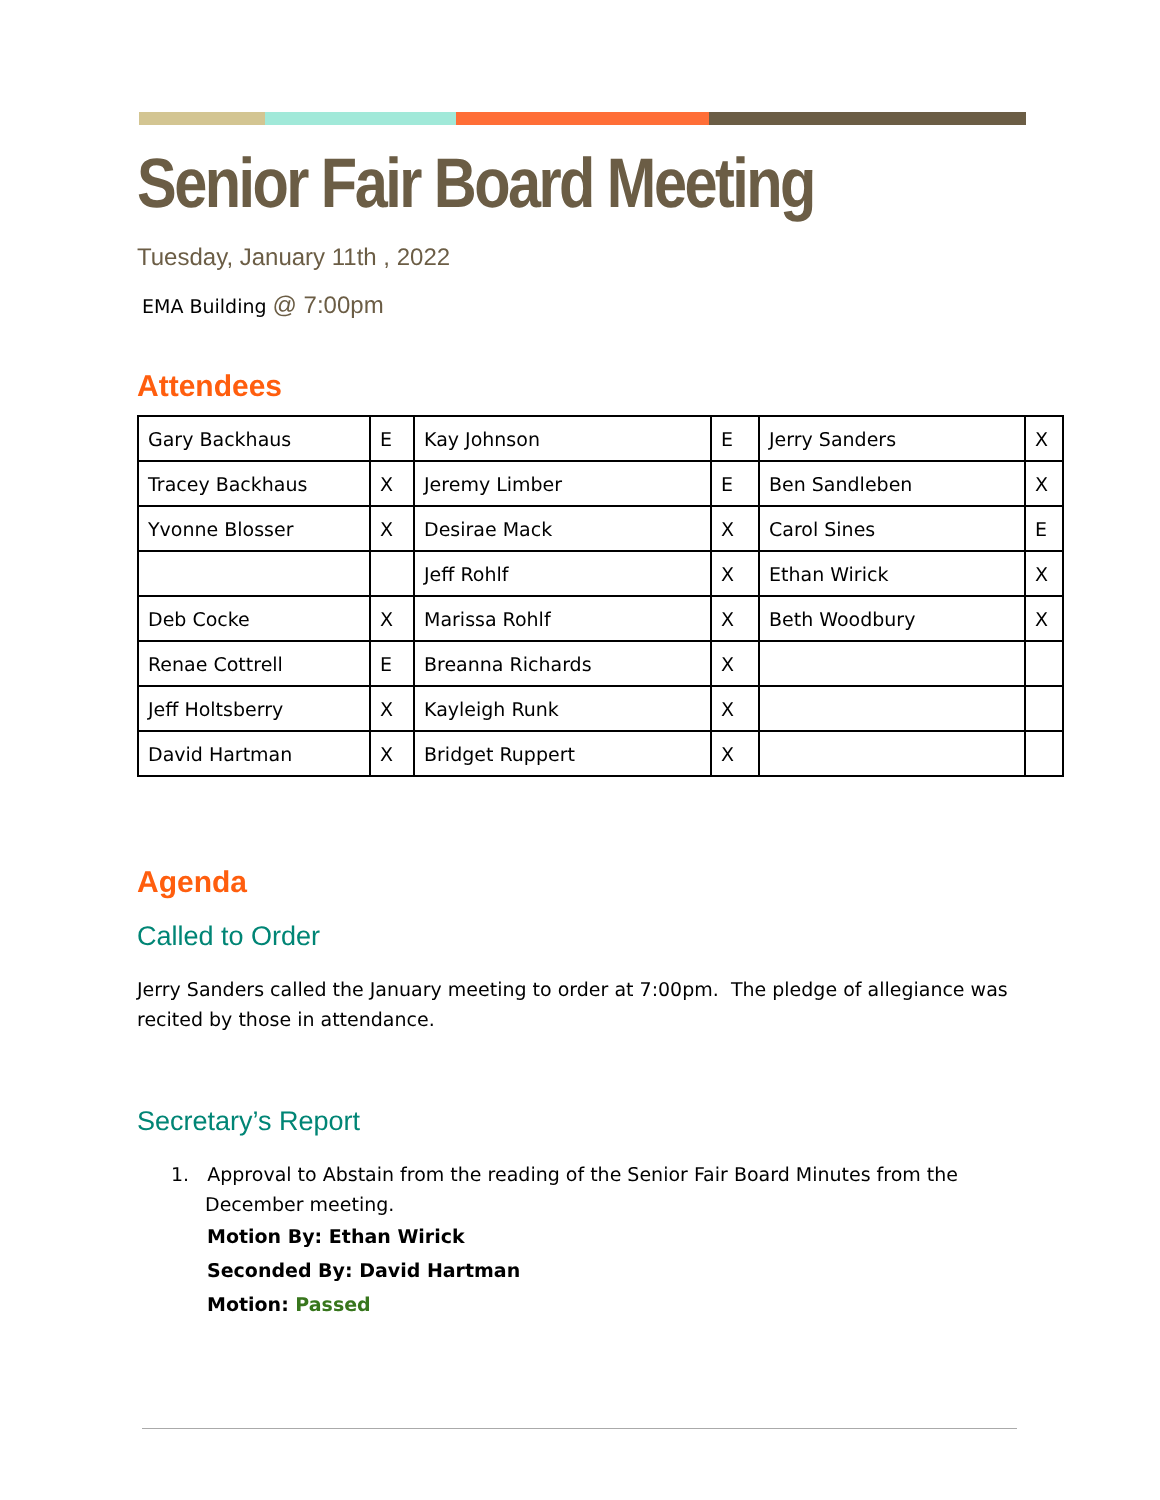Senior Fair Board Meeting
Tuesday, January 11th , 2022
EMA Building @ 7:00pm
Attendees
| Gary Backhaus | E | Kay Johnson | E | Jerry Sanders | X |
| Tracey Backhaus | X | Jeremy Limber | E | Ben Sandleben | X |
| Yvonne Blosser | X | Desirae Mack | X | Carol Sines | E |
| | | Jeff Rohlf | X | Ethan Wirick | X |
| Deb Cocke | X | Marissa Rohlf | X | Beth Woodbury | X |
| Renae Cottrell | E | Breanna Richards | X | | |
| Jeff Holtsberry | X | Kayleigh Runk | X | | |
| David Hartman | X | Bridget Ruppert | X | | |
Agenda
Called to Order
Jerry Sanders called the January meeting to order at 7:00pm. The pledge of allegiance was recited by those in attendance.
Secretary’s Report
1. Approval to Abstain from the reading of the Senior Fair Board Minutes from the December meeting.
Motion By: Ethan Wirick
Seconded By: David Hartman
Motion: Passed